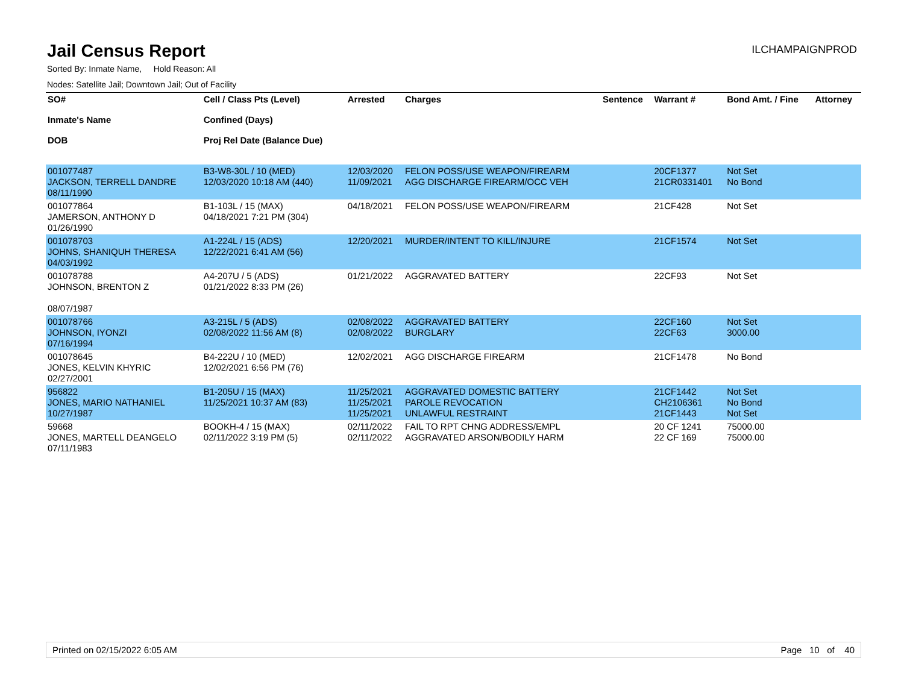Jail Census Report
ILCHAMPAIGNPROD
Sorted By: Inmate Name, Hold Reason: All
Nodes: Satellite Jail; Downtown Jail; Out of Facility
| SO# Inmate's Name DOB | Cell / Class Pts (Level) Confined (Days) Proj Rel Date (Balance Due) | Arrested | Charges | Sentence | Warrant # | Bond Amt. / Fine | Attorney |
| --- | --- | --- | --- | --- | --- | --- | --- |
| 001077487 JACKSON, TERRELL DANDRE 08/11/1990 | B3-W8-30L / 10 (MED) 12/03/2020 10:18 AM (440) | 12/03/2020 11/09/2021 | FELON POSS/USE WEAPON/FIREARM AGG DISCHARGE FIREARM/OCC VEH | | 20CF1377 21CR0331401 | Not Set No Bond | |
| 001077864 JAMERSON, ANTHONY D 01/26/1990 | B1-103L / 15 (MAX) 04/18/2021 7:21 PM (304) | 04/18/2021 | FELON POSS/USE WEAPON/FIREARM | | 21CF428 | Not Set | |
| 001078703 JOHNS, SHANIQUH THERESA 04/03/1992 | A1-224L / 15 (ADS) 12/22/2021 6:41 AM (56) | 12/20/2021 | MURDER/INTENT TO KILL/INJURE | | 21CF1574 | Not Set | |
| 001078788 JOHNSON, BRENTON Z 08/07/1987 | A4-207U / 5 (ADS) 01/21/2022 8:33 PM (26) | 01/21/2022 | AGGRAVATED BATTERY | | 22CF93 | Not Set | |
| 001078766 JOHNSON, IYONZI 07/16/1994 | A3-215L / 5 (ADS) 02/08/2022 11:56 AM (8) | 02/08/2022 02/08/2022 | AGGRAVATED BATTERY BURGLARY | | 22CF160 22CF63 | Not Set 3000.00 | |
| 001078645 JONES, KELVIN KHYRIC 02/27/2001 | B4-222U / 10 (MED) 12/02/2021 6:56 PM (76) | 12/02/2021 | AGG DISCHARGE FIREARM | | 21CF1478 | No Bond | |
| 956822 JONES, MARIO NATHANIEL 10/27/1987 | B1-205U / 15 (MAX) 11/25/2021 10:37 AM (83) | 11/25/2021 11/25/2021 11/25/2021 | AGGRAVATED DOMESTIC BATTERY PAROLE REVOCATION UNLAWFUL RESTRAINT | | 21CF1442 CH2106361 21CF1443 | Not Set No Bond Not Set | |
| 59668 JONES, MARTELL DEANGELO 07/11/1983 | BOOKH-4 / 15 (MAX) 02/11/2022 3:19 PM (5) | 02/11/2022 02/11/2022 | FAIL TO RPT CHNG ADDRESS/EMPL AGGRAVATED ARSON/BODILY HARM | | 20 CF 1241 22 CF 169 | 75000.00 75000.00 | |
Printed on 02/15/2022 6:05 AM Page 10 of 40